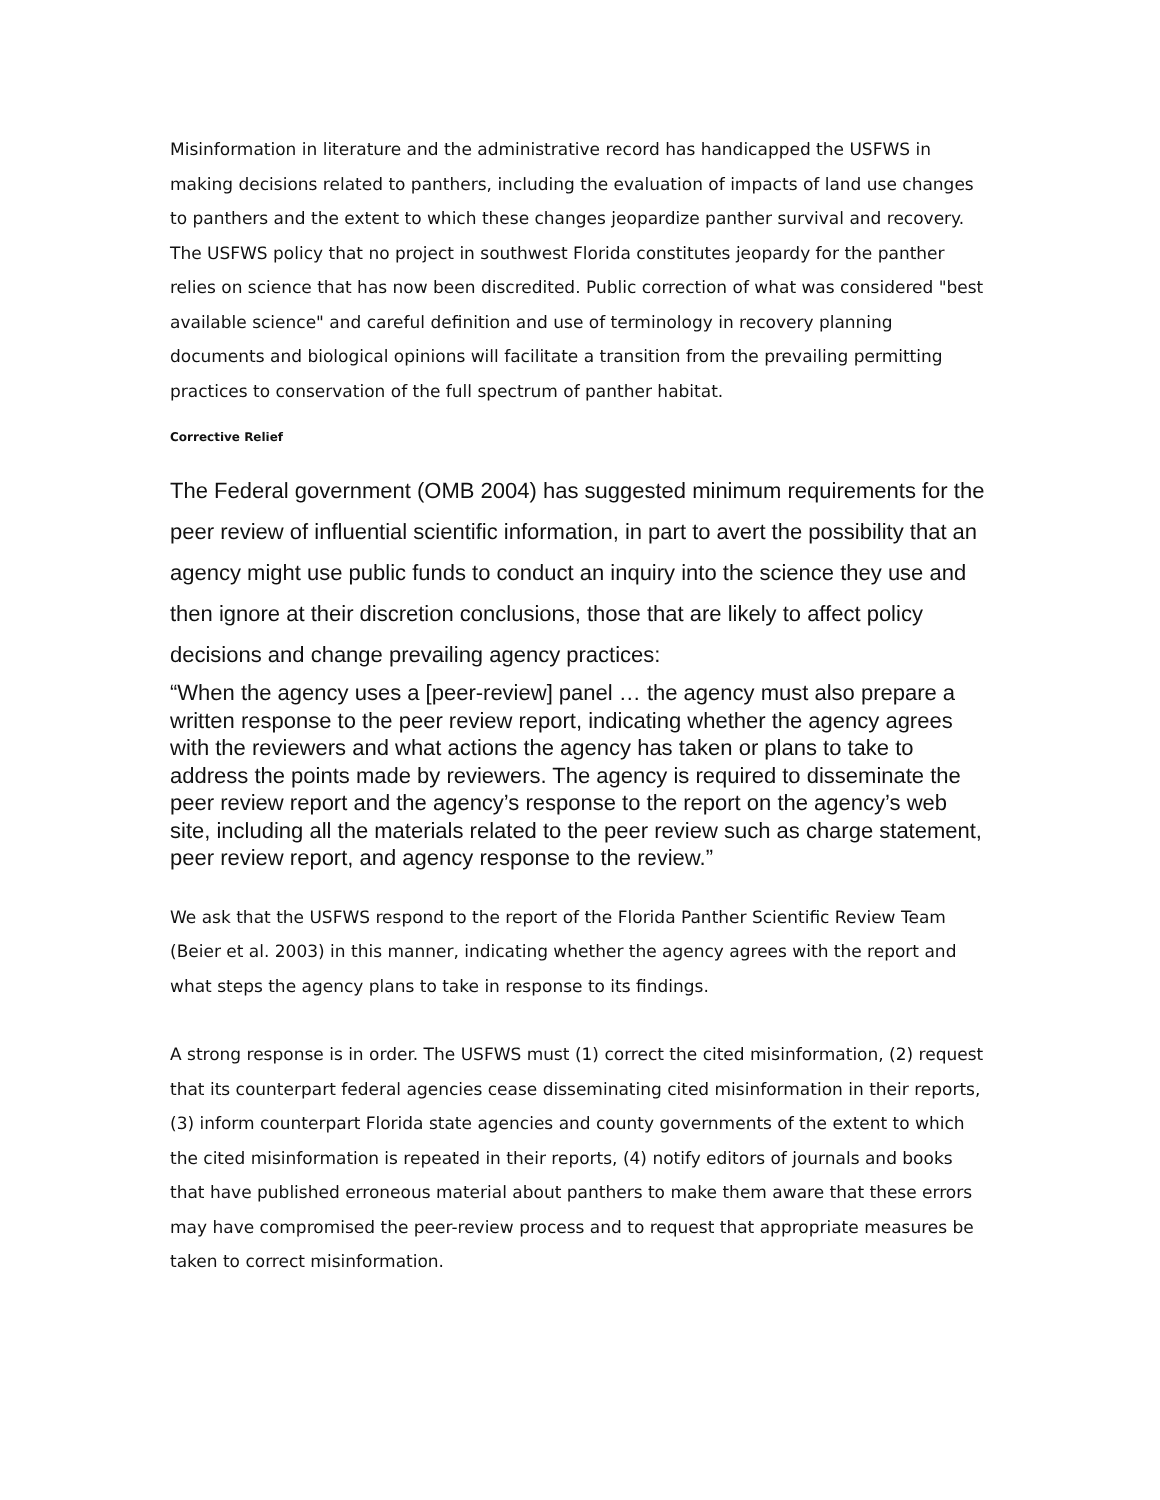Misinformation in literature and the administrative record has handicapped the USFWS in making decisions related to panthers, including the evaluation of impacts of land use changes to panthers and the extent to which these changes jeopardize panther survival and recovery. The USFWS policy that no project in southwest Florida constitutes jeopardy for the panther relies on science that has now been discredited. Public correction of what was considered "best available science" and careful definition and use of terminology in recovery planning documents and biological opinions will facilitate a transition from the prevailing permitting practices to conservation of the full spectrum of panther habitat.
Corrective Relief
The Federal government (OMB 2004) has suggested minimum requirements for the peer review of influential scientific information, in part to avert the possibility that an agency might use public funds to conduct an inquiry into the science they use and then ignore at their discretion conclusions, those that are likely to affect policy decisions and change prevailing agency practices:
“When the agency uses a [peer-review] panel … the agency must also prepare a written response to the peer review report, indicating whether the agency agrees with the reviewers and what actions the agency has taken or plans to take to address the points made by reviewers. The agency is required to disseminate the peer review report and the agency’s response to the report on the agency’s web site, including all the materials related to the peer review such as charge statement, peer review report, and agency response to the review.”
We ask that the USFWS respond to the report of the Florida Panther Scientific Review Team (Beier et al. 2003) in this manner, indicating whether the agency agrees with the report and what steps the agency plans to take in response to its findings.
A strong response is in order. The USFWS must (1) correct the cited misinformation, (2) request that its counterpart federal agencies cease disseminating cited misinformation in their reports, (3) inform counterpart Florida state agencies and county governments of the extent to which the cited misinformation is repeated in their reports, (4) notify editors of journals and books that have published erroneous material about panthers to make them aware that these errors may have compromised the peer-review process and to request that appropriate measures be taken to correct misinformation.